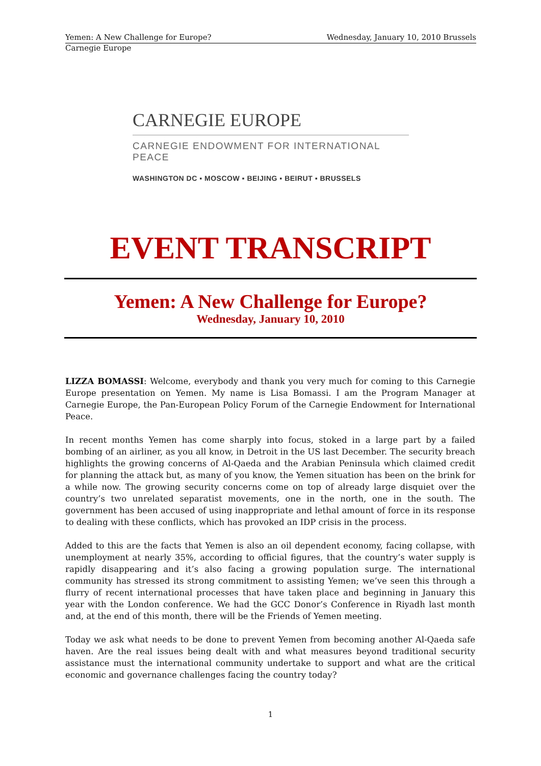Yemen: A New Challenge for Europe? Wednesday, January 10, 2010 Brussels
Carnegie Europe
CARNEGIE EUROPE
CARNEGIE ENDOWMENT FOR INTERNATIONAL PEACE
WASHINGTON DC ▪ MOSCOW ▪ BEIJING ▪ BEIRUT ▪ BRUSSELS
EVENT TRANSCRIPT
Yemen: A New Challenge for Europe?
Wednesday, January 10, 2010
LIZZA BOMASSI: Welcome, everybody and thank you very much for coming to this Carnegie Europe presentation on Yemen. My name is Lisa Bomassi. I am the Program Manager at Carnegie Europe, the Pan-European Policy Forum of the Carnegie Endowment for International Peace.
In recent months Yemen has come sharply into focus, stoked in a large part by a failed bombing of an airliner, as you all know, in Detroit in the US last December. The security breach highlights the growing concerns of Al-Qaeda and the Arabian Peninsula which claimed credit for planning the attack but, as many of you know, the Yemen situation has been on the brink for a while now. The growing security concerns come on top of already large disquiet over the country’s two unrelated separatist movements, one in the north, one in the south. The government has been accused of using inappropriate and lethal amount of force in its response to dealing with these conflicts, which has provoked an IDP crisis in the process.
Added to this are the facts that Yemen is also an oil dependent economy, facing collapse, with unemployment at nearly 35%, according to official figures, that the country’s water supply is rapidly disappearing and it’s also facing a growing population surge. The international community has stressed its strong commitment to assisting Yemen; we’ve seen this through a flurry of recent international processes that have taken place and beginning in January this year with the London conference. We had the GCC Donor’s Conference in Riyadh last month and, at the end of this month, there will be the Friends of Yemen meeting.
Today we ask what needs to be done to prevent Yemen from becoming another Al-Qaeda safe haven. Are the real issues being dealt with and what measures beyond traditional security assistance must the international community undertake to support and what are the critical economic and governance challenges facing the country today?
1